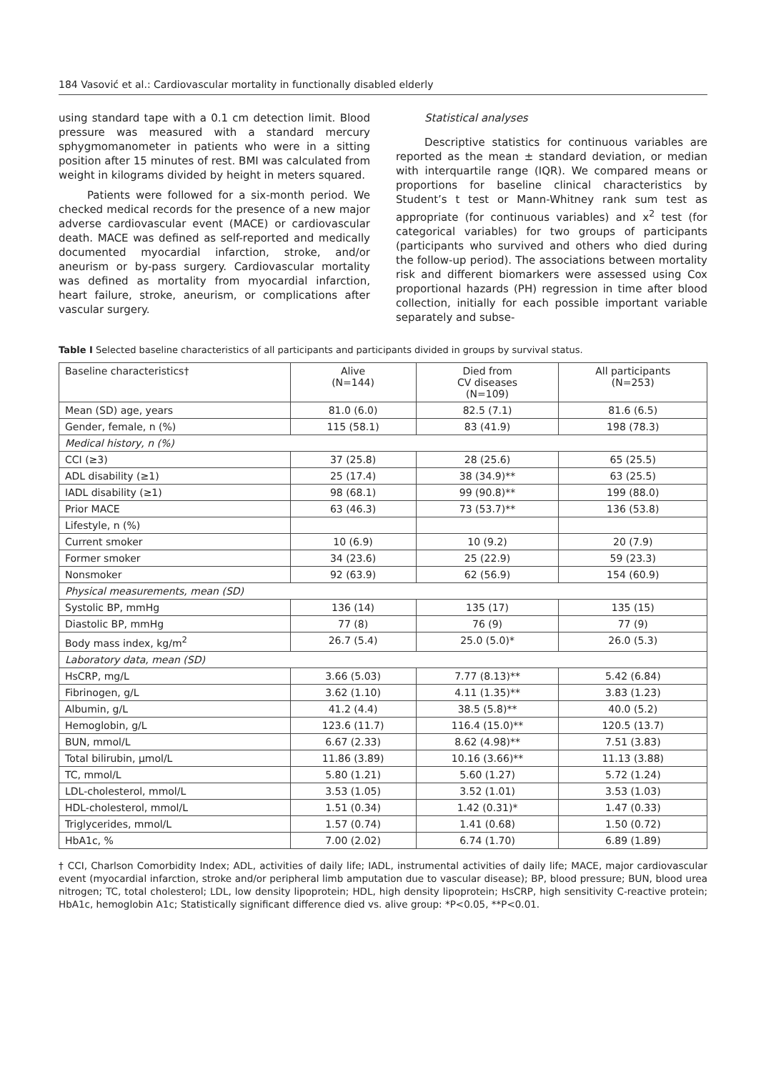184 Vasović et al.: Cardiovascular mortality in functionally disabled elderly
using standard tape with a 0.1 cm detection limit. Blood pressure was measured with a standard mercury sphygmomanometer in patients who were in a sitting position after 15 minutes of rest. BMI was calculated from weight in kilograms divided by height in meters squared.
Patients were followed for a six-month period. We checked medical records for the presence of a new major adverse cardiovascular event (MACE) or cardiovascular death. MACE was defined as self-reported and medically documented myocardial infarction, stroke, and/or aneurism or by-pass surgery. Cardiovascular mortality was defined as mortality from myocardial infarction, heart failure, stroke, aneurism, or complications after vascular surgery.
Statistical analyses
Descriptive statistics for continuous variables are reported as the mean ± standard deviation, or median with interquartile range (IQR). We compared means or proportions for baseline clinical characteristics by Student’s t test or Mann-Whitney rank sum test as appropriate (for continuous variables) and x<sup>2</sup> test (for categorical variables) for two groups of participants (participants who survived and others who died during the follow-up period). The associations between mortality risk and different biomarkers were assessed using Cox proportional hazards (PH) regression in time after blood collection, initially for each possible important variable separately and subse-
Table I Selected baseline characteristics of all participants and participants divided in groups by survival status.
| Baseline characteristics† | Alive (N=144) | Died from CV diseases (N=109) | All participants (N=253) |
| --- | --- | --- | --- |
| Mean (SD) age, years | 81.0 (6.0) | 82.5 (7.1) | 81.6 (6.5) |
| Gender, female, n (%) | 115 (58.1) | 83 (41.9) | 198 (78.3) |
| Medical history, n (%) | | | |
| CCI (≥3) | 37 (25.8) | 28 (25.6) | 65 (25.5) |
| ADL disability (≥1) | 25 (17.4) | 38 (34.9)** | 63 (25.5) |
| IADL disability (≥1) | 98 (68.1) | 99 (90.8)** | 199 (88.0) |
| Prior MACE | 63 (46.3) | 73 (53.7)** | 136 (53.8) |
| Lifestyle, n (%) | | | |
| Current smoker | 10 (6.9) | 10 (9.2) | 20 (7.9) |
| Former smoker | 34 (23.6) | 25 (22.9) | 59 (23.3) |
| Nonsmoker | 92 (63.9) | 62 (56.9) | 154 (60.9) |
| Physical measurements, mean (SD) | | | |
| Systolic BP, mmHg | 136 (14) | 135 (17) | 135 (15) |
| Diastolic BP, mmHg | 77 (8) | 76 (9) | 77 (9) |
| Body mass index, kg/m<sup>2</sup> | 26.7 (5.4) | 25.0 (5.0)* | 26.0 (5.3) |
| Laboratory data, mean (SD) | | | |
| HsCRP, mg/L | 3.66 (5.03) | 7.77 (8.13)** | 5.42 (6.84) |
| Fibrinogen, g/L | 3.62 (1.10) | 4.11 (1.35)** | 3.83 (1.23) |
| Albumin, g/L | 41.2 (4.4) | 38.5 (5.8)** | 40.0 (5.2) |
| Hemoglobin, g/L | 123.6 (11.7) | 116.4 (15.0)** | 120.5 (13.7) |
| BUN, mmol/L | 6.67 (2.33) | 8.62 (4.98)** | 7.51 (3.83) |
| Total bilirubin, µmol/L | 11.86 (3.89) | 10.16 (3.66)** | 11.13 (3.88) |
| TC, mmol/L | 5.80 (1.21) | 5.60 (1.27) | 5.72 (1.24) |
| LDL-cholesterol, mmol/L | 3.53 (1.05) | 3.52 (1.01) | 3.53 (1.03) |
| HDL-cholesterol, mmol/L | 1.51 (0.34) | 1.42 (0.31)* | 1.47 (0.33) |
| Triglycerides, mmol/L | 1.57 (0.74) | 1.41 (0.68) | 1.50 (0.72) |
| HbA1c, % | 7.00 (2.02) | 6.74 (1.70) | 6.89 (1.89) |
† CCI, Charlson Comorbidity Index; ADL, activities of daily life; IADL, instrumental activities of daily life; MACE, major cardiovascular event (myocardial infarction, stroke and/or peripheral limb amputation due to vascular disease); BP, blood pressure; BUN, blood urea nitrogen; TC, total cholesterol; LDL, low density lipoprotein; HDL, high density lipoprotein; HsCRP, high sensitivity C-reactive protein; HbA1c, hemoglobin A1c; Statistically significant difference died vs. alive group: *P<0.05, **P<0.01.